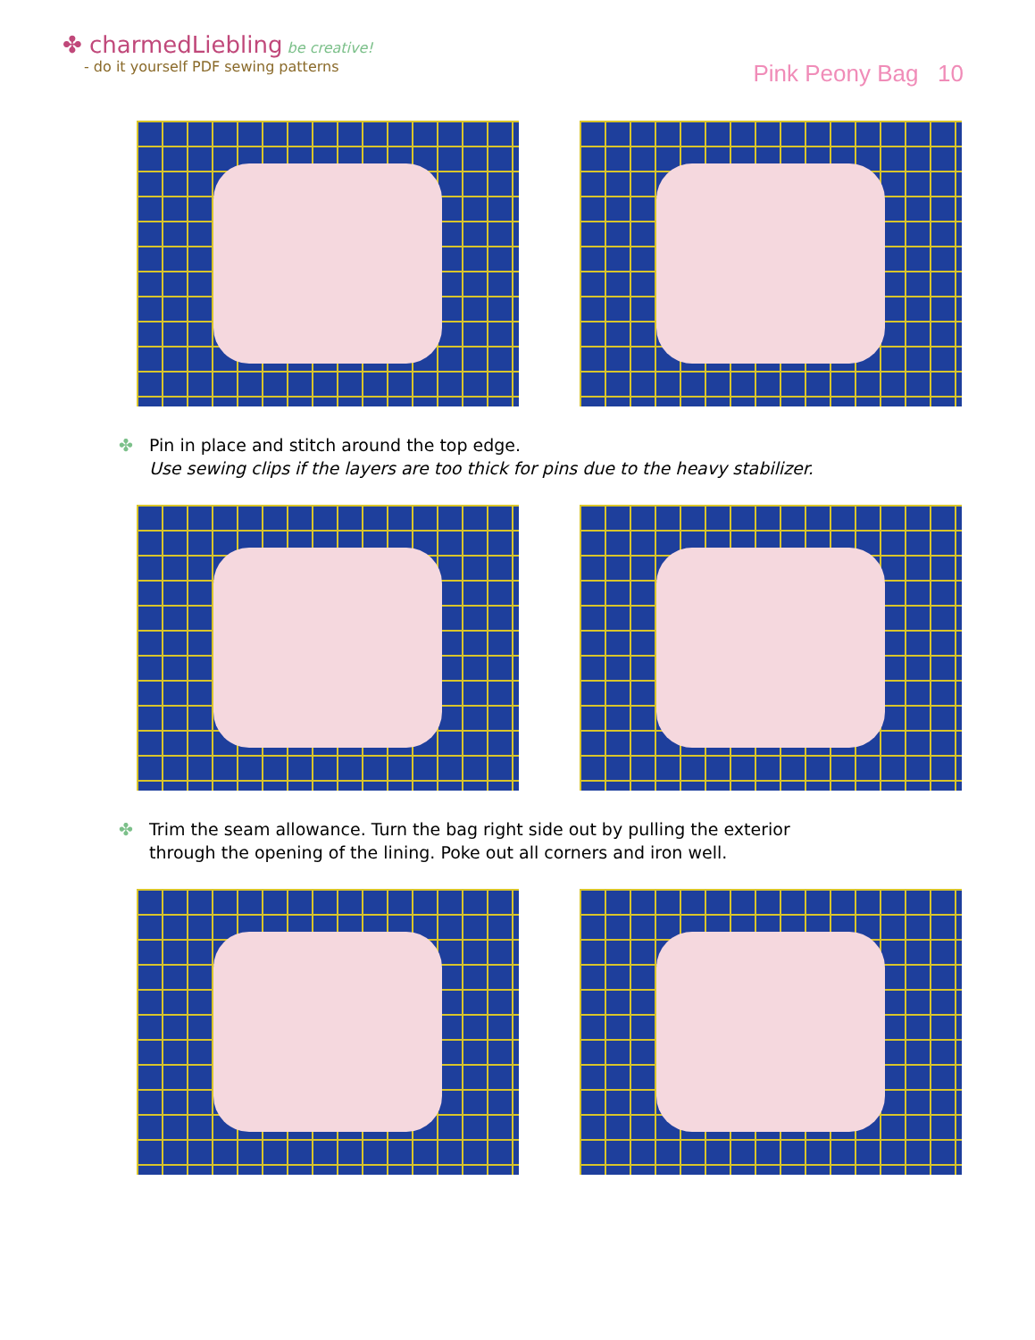✤ charmedLiebling be creative!
- do it yourself PDF sewing patterns
Pink Peony Bag 10
✤ Pin in place and stitch around the top edge.
Use sewing clips if the layers are too thick for pins due to the heavy stabilizer.
✤ Trim the seam allowance. Turn the bag right side out by pulling the exterior
through the opening of the lining. Poke out all corners and iron well.